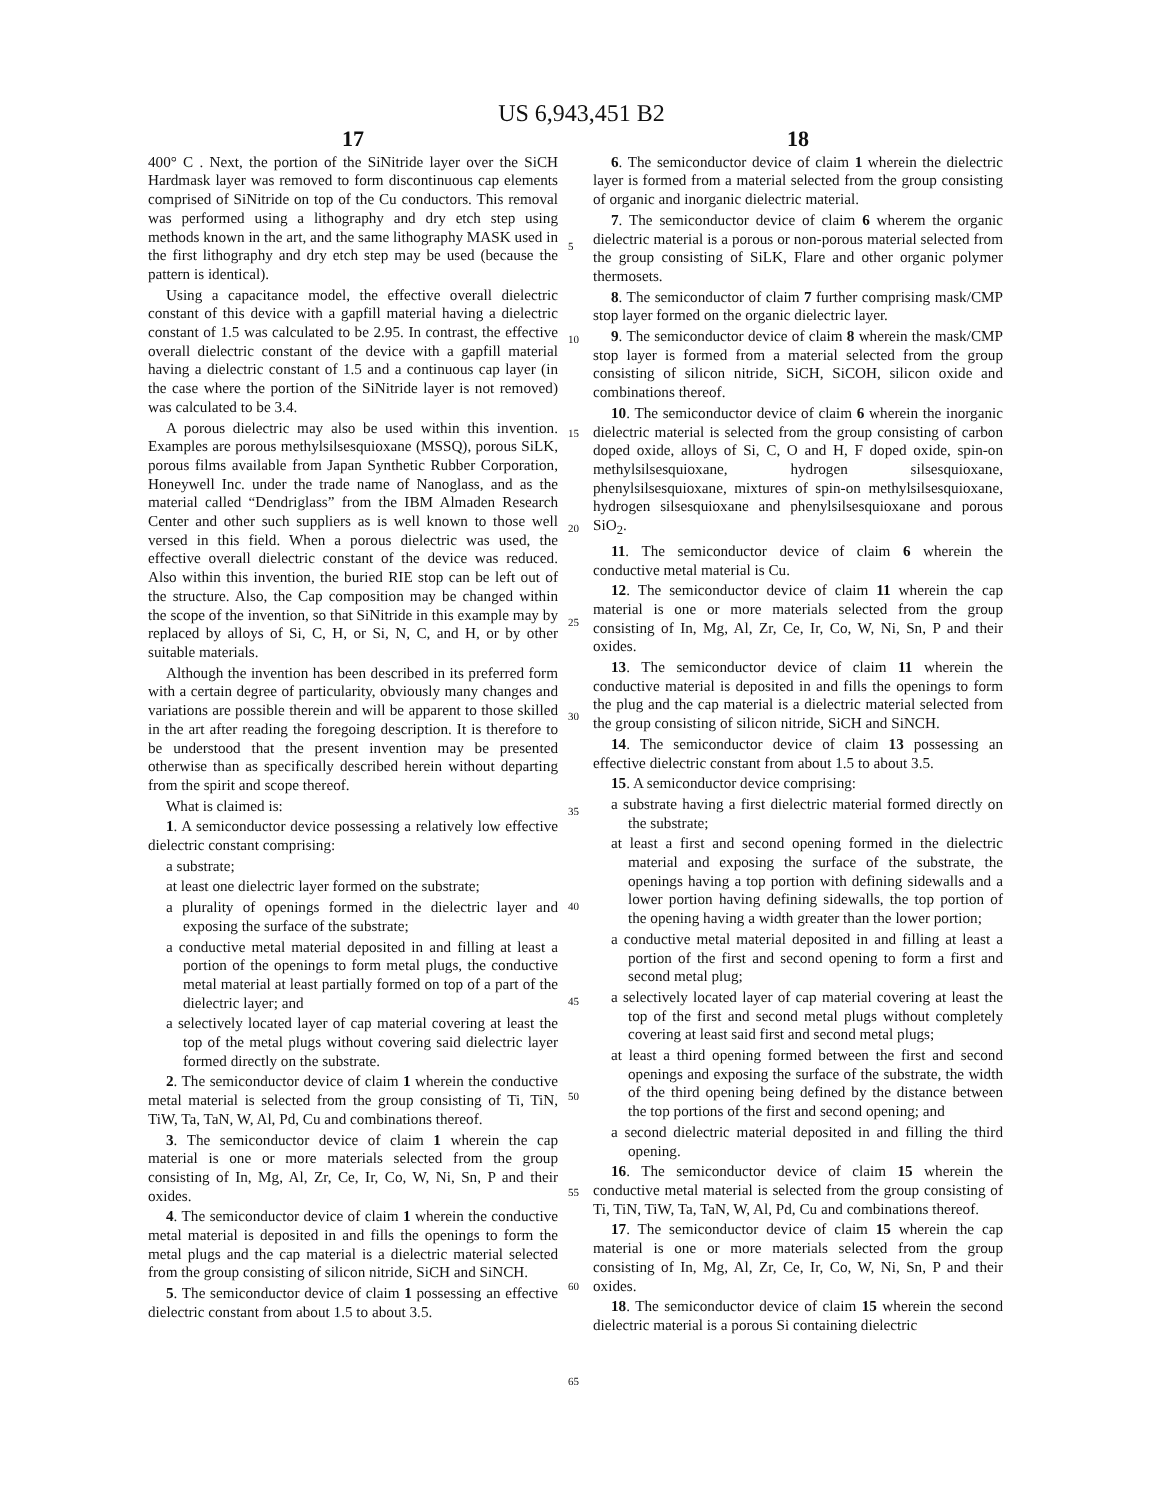US 6,943,451 B2
17
400° C . Next, the portion of the SiNitride layer over the SiCH Hardmask layer was removed to form discontinuous cap elements comprised of SiNitride on top of the Cu conductors. This removal was performed using a lithography and dry etch step using methods known in the art, and the same lithography MASK used in the first lithography and dry etch step may be used (because the pattern is identical).
Using a capacitance model, the effective overall dielectric constant of this device with a gapfill material having a dielectric constant of 1.5 was calculated to be 2.95. In contrast, the effective overall dielectric constant of the device with a gapfill material having a dielectric constant of 1.5 and a continuous cap layer (in the case where the portion of the SiNitride layer is not removed) was calculated to be 3.4.
A porous dielectric may also be used within this invention. Examples are porous methylsilsesquioxane (MSSQ), porous SiLK, porous films available from Japan Synthetic Rubber Corporation, Honeywell Inc. under the trade name of Nanoglass, and as the material called “Dendriglass” from the IBM Almaden Research Center and other such suppliers as is well known to those well versed in this field. When a porous dielectric was used, the effective overall dielectric constant of the device was reduced. Also within this invention, the buried RIE stop can be left out of the structure. Also, the Cap composition may be changed within the scope of the invention, so that SiNitride in this example may by replaced by alloys of Si, C, H, or Si, N, C, and H, or by other suitable materials.
Although the invention has been described in its preferred form with a certain degree of particularity, obviously many changes and variations are possible therein and will be apparent to those skilled in the art after reading the foregoing description. It is therefore to be understood that the present invention may be presented otherwise than as specifically described herein without departing from the spirit and scope thereof.
What is claimed is:
1. A semiconductor device possessing a relatively low effective dielectric constant comprising:
a substrate;
at least one dielectric layer formed on the substrate;
a plurality of openings formed in the dielectric layer and exposing the surface of the substrate;
a conductive metal material deposited in and filling at least a portion of the openings to form metal plugs, the conductive metal material at least partially formed on top of a part of the dielectric layer; and
a selectively located layer of cap material covering at least the top of the metal plugs without covering said dielectric layer formed directly on the substrate.
2. The semiconductor device of claim 1 wherein the conductive metal material is selected from the group consisting of Ti, TiN, TiW, Ta, TaN, W, Al, Pd, Cu and combinations thereof.
3. The semiconductor device of claim 1 wherein the cap material is one or more materials selected from the group consisting of In, Mg, Al, Zr, Ce, Ir, Co, W, Ni, Sn, P and their oxides.
4. The semiconductor device of claim 1 wherein the conductive metal material is deposited in and fills the openings to form the metal plugs and the cap material is a dielectric material selected from the group consisting of silicon nitride, SiCH and SiNCH.
5. The semiconductor device of claim 1 possessing an effective dielectric constant from about 1.5 to about 3.5.
18
6. The semiconductor device of claim 1 wherein the dielectric layer is formed from a material selected from the group consisting of organic and inorganic dielectric material.
7. The semiconductor device of claim 6 wherem the organic dielectric material is a porous or non-porous material selected from the group consisting of SiLK, Flare and other organic polymer thermosets.
8. The semiconductor of claim 7 further comprising mask/CMP stop layer formed on the organic dielectric layer.
9. The semiconductor device of claim 8 wherein the mask/CMP stop layer is formed from a material selected from the group consisting of silicon nitride, SiCH, SiCOH, silicon oxide and combinations thereof.
10. The semiconductor device of claim 6 wherein the inorganic dielectric material is selected from the group consisting of carbon doped oxide, alloys of Si, C, O and H, F doped oxide, spin-on methylsilsesquioxane, hydrogen silsesquioxane, phenylsilsesquioxane, mixtures of spin-on methylsilsesquioxane, hydrogen silsesquioxane and phenylsilsesquioxane and porous SiO<sub>2</sub>.
11. The semiconductor device of claim 6 wherein the conductive metal material is Cu.
12. The semiconductor device of claim 11 wherein the cap material is one or more materials selected from the group consisting of In, Mg, Al, Zr, Ce, Ir, Co, W, Ni, Sn, P and their oxides.
13. The semiconductor device of claim 11 wherein the conductive material is deposited in and fills the openings to form the plug and the cap material is a dielectric material selected from the group consisting of silicon nitride, SiCH and SiNCH.
14. The semiconductor device of claim 13 possessing an effective dielectric constant from about 1.5 to about 3.5.
15. A semiconductor device comprising:
a substrate having a first dielectric material formed directly on the substrate;
at least a first and second opening formed in the dielectric material and exposing the surface of the substrate, the openings having a top portion with defining sidewalls and a lower portion having defining sidewalls, the top portion of the opening having a width greater than the lower portion;
a conductive metal material deposited in and filling at least a portion of the first and second opening to form a first and second metal plug;
a selectively located layer of cap material covering at least the top of the first and second metal plugs without completely covering at least said first and second metal plugs;
at least a third opening formed between the first and second openings and exposing the surface of the substrate, the width of the third opening being defined by the distance between the top portions of the first and second opening; and
a second dielectric material deposited in and filling the third opening.
16. The semiconductor device of claim 15 wherein the conductive metal material is selected from the group consisting of Ti, TiN, TiW, Ta, TaN, W, Al, Pd, Cu and combinations thereof.
17. The semiconductor device of claim 15 wherein the cap material is one or more materials selected from the group consisting of In, Mg, Al, Zr, Ce, Ir, Co, W, Ni, Sn, P and their oxides.
18. The semiconductor device of claim 15 wherein the second dielectric material is a porous Si containing dielectric
5
10
15
20
25
30
35
40
45
50
55
60
65